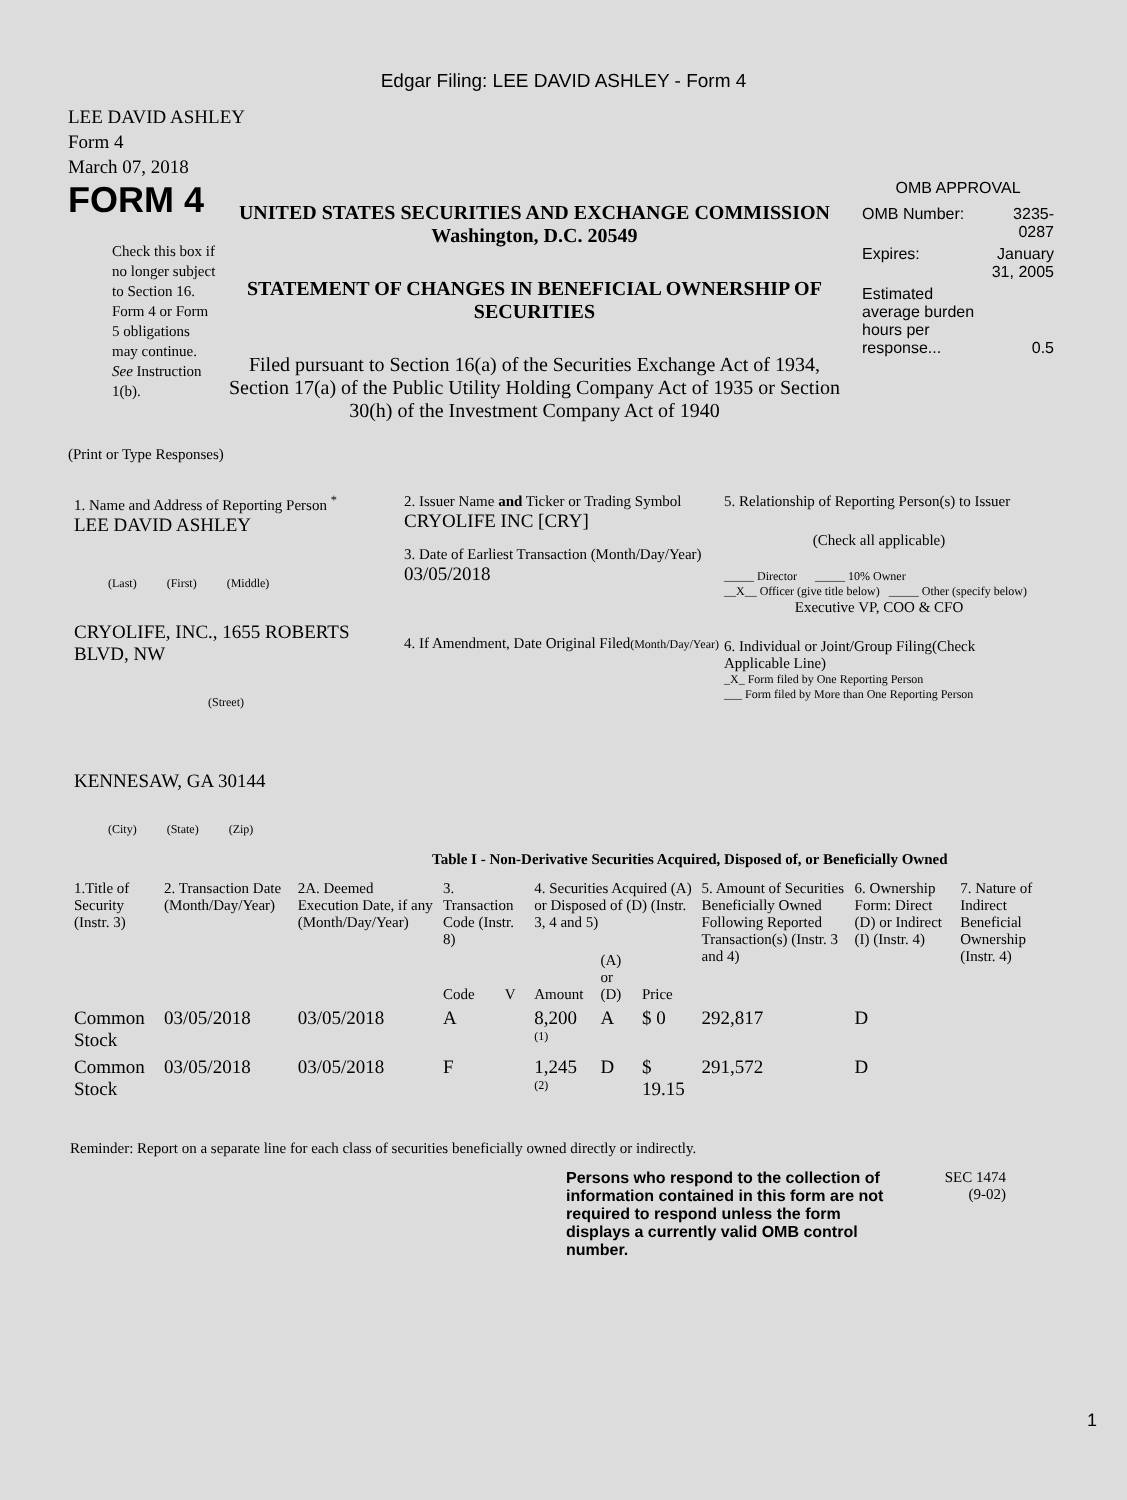Edgar Filing: LEE DAVID ASHLEY - Form 4
LEE DAVID ASHLEY
Form 4
March 07, 2018
FORM 4
Check this box if no longer subject to Section 16. Form 4 or Form 5 obligations may continue. See Instruction 1(b).
UNITED STATES SECURITIES AND EXCHANGE COMMISSION
Washington, D.C. 20549
STATEMENT OF CHANGES IN BENEFICIAL OWNERSHIP OF SECURITIES
Filed pursuant to Section 16(a) of the Securities Exchange Act of 1934, Section 17(a) of the Public Utility Holding Company Act of 1935 or Section 30(h) of the Investment Company Act of 1940
OMB APPROVAL
| OMB Number: | 3235-0287 |
| Expires: | January 31, 2005 |
| Estimated average burden hours per response... | 0.5 |
(Print or Type Responses)
1. Name and Address of Reporting Person <sup>*</sup>
LEE DAVID ASHLEY
(Last) (First) (Middle)
CRYOLIFE, INC., 1655 ROBERTS BLVD, NW
(Street)
KENNESAW, GA 30144
(City) (State) (Zip)
2. Issuer Name and Ticker or Trading Symbol
CRYOLIFE INC [CRY]
3. Date of Earliest Transaction (Month/Day/Year)
03/05/2018
4. If Amendment, Date Original Filed(Month/Day/Year)
5. Relationship of Reporting Person(s) to Issuer
(Check all applicable)
_____ Director _____ 10% Owner
__X__ Officer (give title below) _____ Other (specify below)
Executive VP, COO & CFO
6. Individual or Joint/Group Filing(Check Applicable Line)
_X_ Form filed by One Reporting Person
___ Form filed by More than One Reporting Person
Table I - Non-Derivative Securities Acquired, Disposed of, or Beneficially Owned
| 1.Title of Security (Instr. 3) | 2. Transaction Date (Month/Day/Year) | 2A. Deemed Execution Date, if any (Month/Day/Year) | 3. Transaction Code (Instr. 8) | | 4. Securities Acquired (A) or Disposed of (D) (Instr. 3, 4 and 5) | | | 5. Amount of Securities Beneficially Owned Following Reported Transaction(s) (Instr. 3 and 4) | 6. Ownership Form: Direct (D) or Indirect (I) (Instr. 4) | 7. Nature of Indirect Beneficial Ownership (Instr. 4) |
| --- | --- | --- | --- | --- | --- | --- | --- | --- | --- | --- |
| | | | Code | V | Amount | (A) or (D) | Price | | | |
| Common Stock | 03/05/2018 | 03/05/2018 | A | | 8,200 <sup>(1)</sup> | A | $ 0 | 292,817 | D | |
| Common Stock | 03/05/2018 | 03/05/2018 | F | | 1,245 <sup>(2)</sup> | D | $ 19.15 | 291,572 | D | |
Reminder: Report on a separate line for each class of securities beneficially owned directly or indirectly.
Persons who respond to the collection of information contained in this form are not required to respond unless the form displays a currently valid OMB control number.
SEC 1474
(9-02)
1